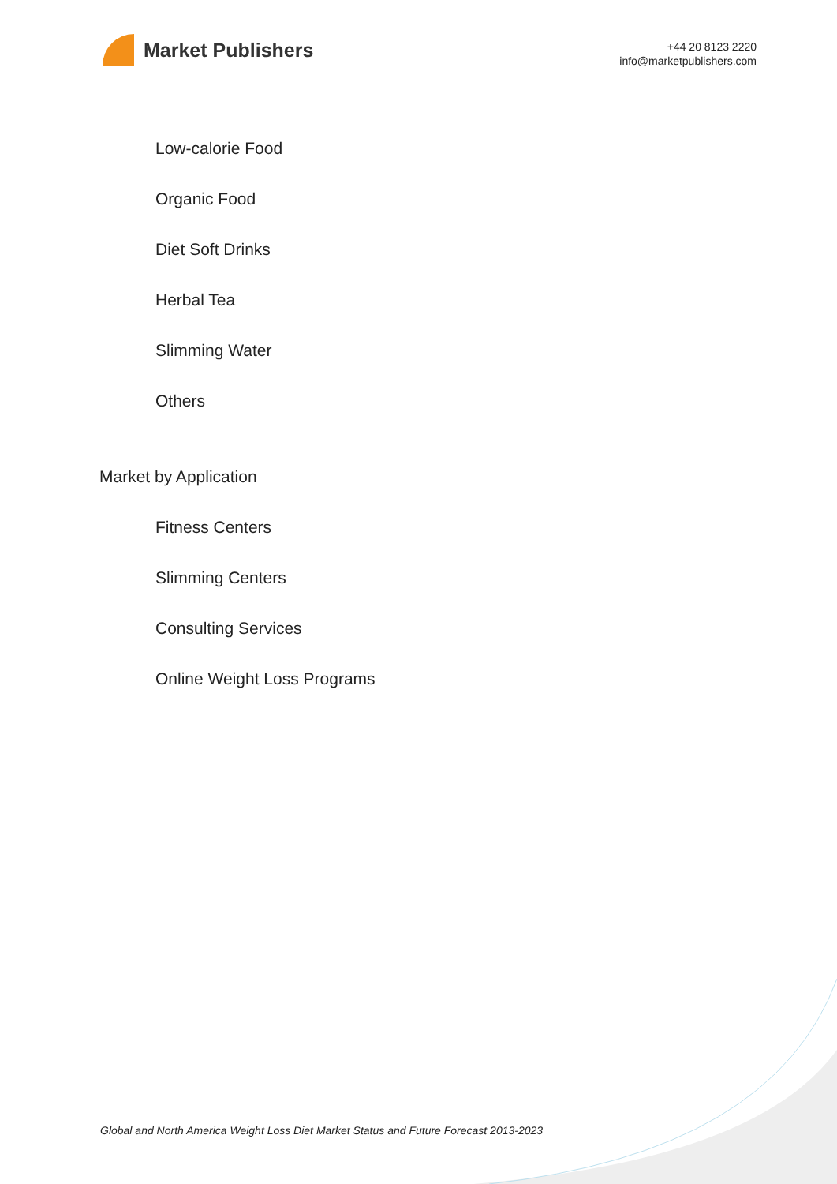Market Publishers
+44 20 8123 2220
info@marketpublishers.com
Low-calorie Food
Organic Food
Diet Soft Drinks
Herbal Tea
Slimming Water
Others
Market by Application
Fitness Centers
Slimming Centers
Consulting Services
Online Weight Loss Programs
Global and North America Weight Loss Diet Market Status and Future Forecast 2013-2023